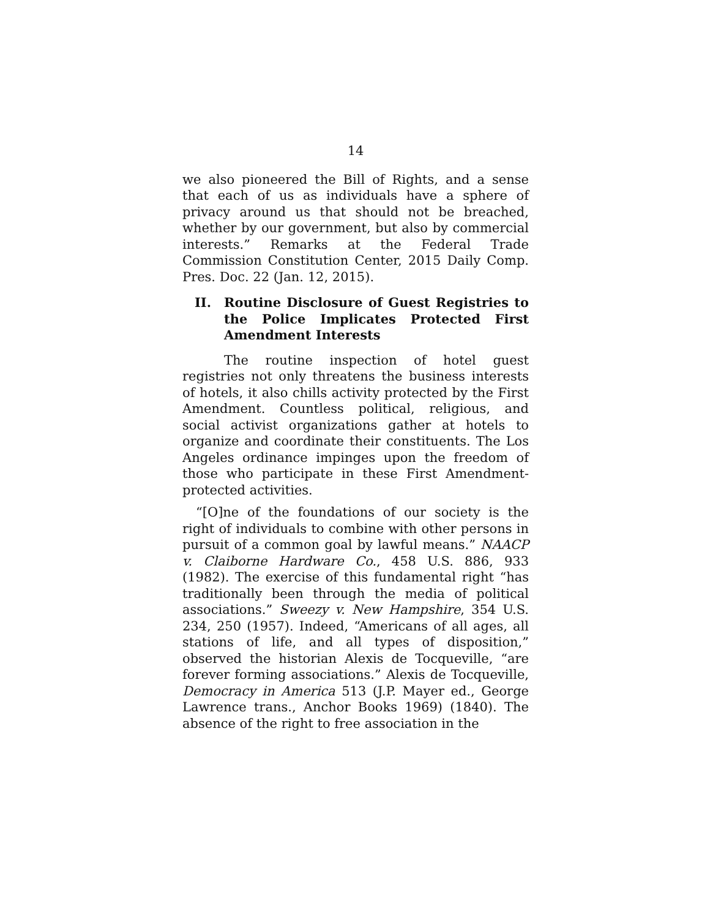14
we also pioneered the Bill of Rights, and a sense that each of us as individuals have a sphere of privacy around us that should not be breached, whether by our government, but also by commercial interests.” Remarks at the Federal Trade Commission Constitution Center, 2015 Daily Comp. Pres. Doc. 22 (Jan. 12, 2015).
II. Routine Disclosure of Guest Registries to the Police Implicates Protected First Amendment Interests
The routine inspection of hotel guest registries not only threatens the business interests of hotels, it also chills activity protected by the First Amendment. Countless political, religious, and social activist organizations gather at hotels to organize and coordinate their constituents. The Los Angeles ordinance impinges upon the freedom of those who participate in these First Amendment-protected activities.
“[O]ne of the foundations of our society is the right of individuals to combine with other persons in pursuit of a common goal by lawful means.” NAACP v. Claiborne Hardware Co., 458 U.S. 886, 933 (1982). The exercise of this fundamental right “has traditionally been through the media of political associations.” Sweezy v. New Hampshire, 354 U.S. 234, 250 (1957). Indeed, “Americans of all ages, all stations of life, and all types of disposition,” observed the historian Alexis de Tocqueville, “are forever forming associations.” Alexis de Tocqueville, Democracy in America 513 (J.P. Mayer ed., George Lawrence trans., Anchor Books 1969) (1840). The absence of the right to free association in the